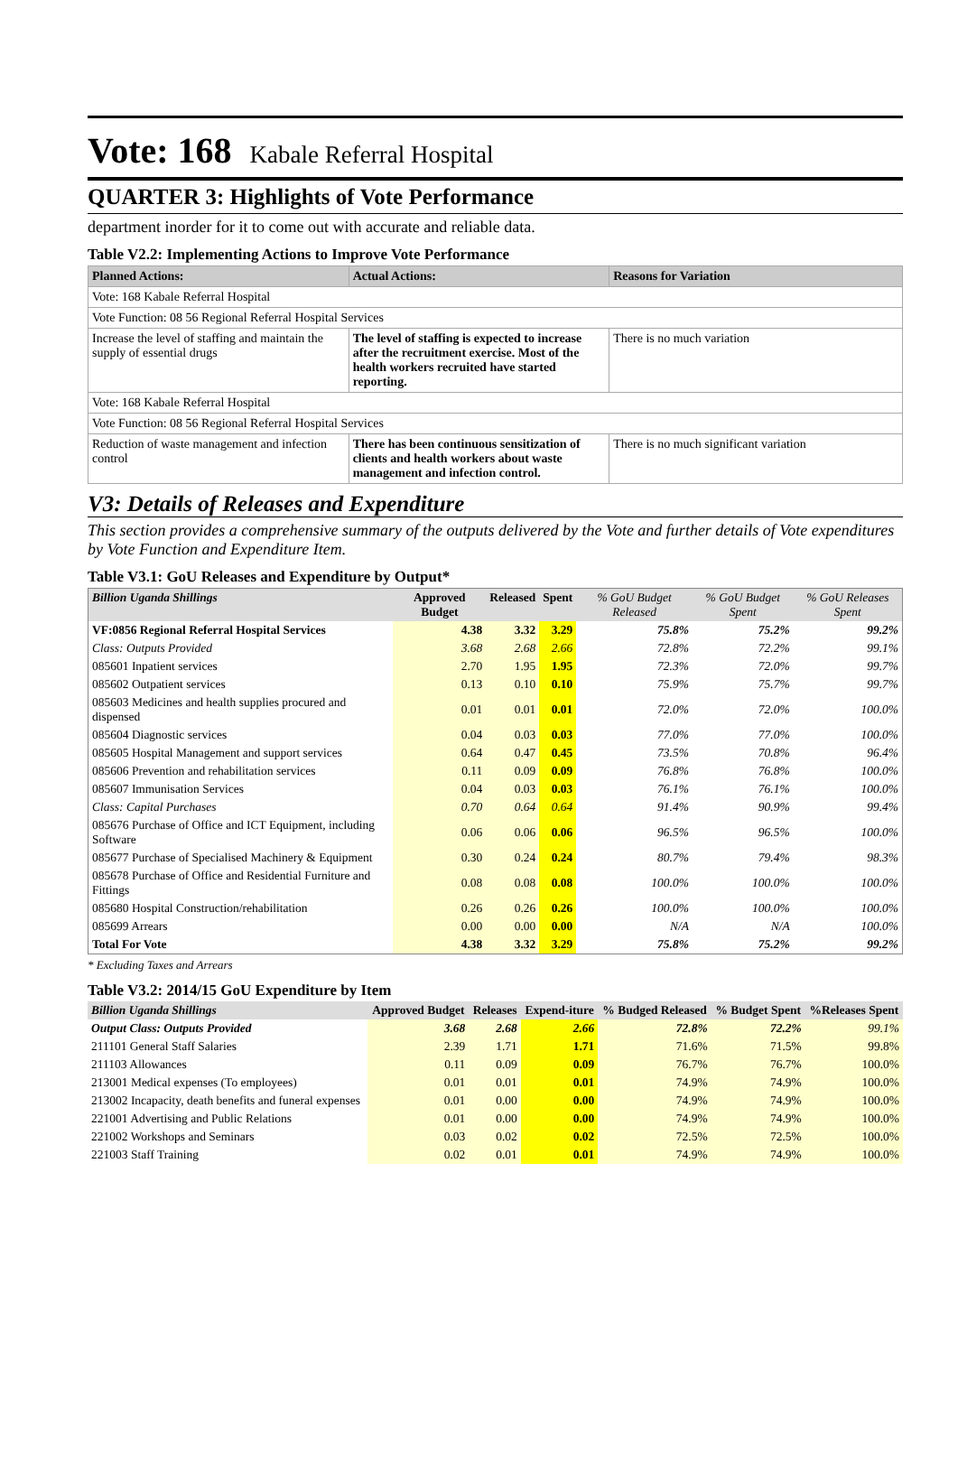Vote: 168 Kabale Referral Hospital
QUARTER 3: Highlights of Vote Performance
department inorder for it to come out with accurate and reliable data.
Table V2.2: Implementing Actions to Improve Vote Performance
| Planned Actions: | Actual Actions: | Reasons for Variation |
| --- | --- | --- |
| Vote: 168 Kabale Referral Hospital | | |
| Vote Function: 08 56 Regional Referral Hospital Services | | |
| Increase the level of staffing and maintain the supply of essential drugs | The level of staffing is expected to increase after the recruitment exercise. Most of the health workers recruited have started reporting. | There is no much variation |
| Vote: 168 Kabale Referral Hospital | | |
| Vote Function: 08 56 Regional Referral Hospital Services | | |
| Reduction of waste management and infection control | There has been continuous sensitization of clients and health workers about waste management and infection control. | There is no much significant variation |
V3: Details of Releases and Expenditure
This section provides a comprehensive summary of the outputs delivered by the Vote and further details of Vote expenditures by Vote Function and Expenditure Item.
Table V3.1: GoU Releases and Expenditure by Output*
| Billion Uganda Shillings | Approved Budget | Released | Spent | % GoU Budget Released | % GoU Budget Spent | % GoU Releases Spent |
| --- | --- | --- | --- | --- | --- | --- |
| VF:0856 Regional Referral Hospital Services | 4.38 | 3.32 | 3.29 | 75.8% | 75.2% | 99.2% |
| Class: Outputs Provided | 3.68 | 2.68 | 2.66 | 72.8% | 72.2% | 99.1% |
| 085601 Inpatient services | 2.70 | 1.95 | 1.95 | 72.3% | 72.0% | 99.7% |
| 085602 Outpatient services | 0.13 | 0.10 | 0.10 | 75.9% | 75.7% | 99.7% |
| 085603 Medicines and health supplies procured and dispensed | 0.01 | 0.01 | 0.01 | 72.0% | 72.0% | 100.0% |
| 085604 Diagnostic services | 0.04 | 0.03 | 0.03 | 77.0% | 77.0% | 100.0% |
| 085605 Hospital Management and support services | 0.64 | 0.47 | 0.45 | 73.5% | 70.8% | 96.4% |
| 085606 Prevention and rehabilitation services | 0.11 | 0.09 | 0.09 | 76.8% | 76.8% | 100.0% |
| 085607 Immunisation Services | 0.04 | 0.03 | 0.03 | 76.1% | 76.1% | 100.0% |
| Class: Capital Purchases | 0.70 | 0.64 | 0.64 | 91.4% | 90.9% | 99.4% |
| 085676 Purchase of Office and ICT Equipment, including Software | 0.06 | 0.06 | 0.06 | 96.5% | 96.5% | 100.0% |
| 085677 Purchase of Specialised Machinery & Equipment | 0.30 | 0.24 | 0.24 | 80.7% | 79.4% | 98.3% |
| 085678 Purchase of Office and Residential Furniture and Fittings | 0.08 | 0.08 | 0.08 | 100.0% | 100.0% | 100.0% |
| 085680 Hospital Construction/rehabilitation | 0.26 | 0.26 | 0.26 | 100.0% | 100.0% | 100.0% |
| 085699 Arrears | 0.00 | 0.00 | 0.00 | N/A | N/A | 100.0% |
| Total For Vote | 4.38 | 3.32 | 3.29 | 75.8% | 75.2% | 99.2% |
* Excluding Taxes and Arrears
Table V3.2: 2014/15 GoU Expenditure by Item
| Billion Uganda Shillings | Approved Budget | Releases | Expend-iture | % Budged Released | % Budget Spent | %Releases Spent |
| --- | --- | --- | --- | --- | --- | --- |
| Output Class: Outputs Provided | 3.68 | 2.68 | 2.66 | 72.8% | 72.2% | 99.1% |
| 211101 General Staff Salaries | 2.39 | 1.71 | 1.71 | 71.6% | 71.5% | 99.8% |
| 211103 Allowances | 0.11 | 0.09 | 0.09 | 76.7% | 76.7% | 100.0% |
| 213001 Medical expenses (To employees) | 0.01 | 0.01 | 0.01 | 74.9% | 74.9% | 100.0% |
| 213002 Incapacity, death benefits and funeral expenses | 0.01 | 0.00 | 0.00 | 74.9% | 74.9% | 100.0% |
| 221001 Advertising and Public Relations | 0.01 | 0.00 | 0.00 | 74.9% | 74.9% | 100.0% |
| 221002 Workshops and Seminars | 0.03 | 0.02 | 0.02 | 72.5% | 72.5% | 100.0% |
| 221003 Staff Training | 0.02 | 0.01 | 0.01 | 74.9% | 74.9% | 100.0% |